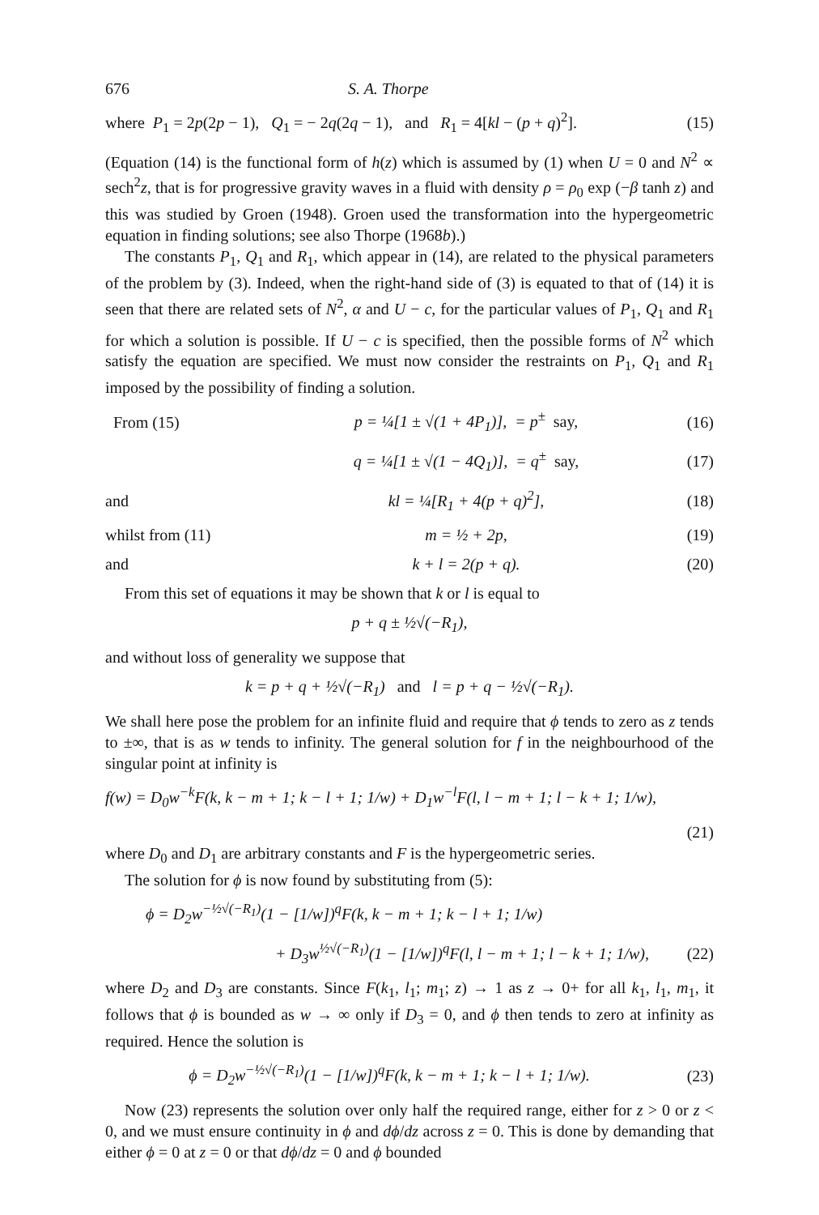676 S. A. Thorpe
where P<sub>1</sub> = 2p(2p − 1), Q<sub>1</sub> = − 2q(2q − 1), and R<sub>1</sub> = 4[kl − (p + q)<sup>2</sup>]. (15)
(Equation (14) is the functional form of h(z) which is assumed by (1) when U = 0 and N<sup>2</sup> ∝ sech<sup>2</sup>z, that is for progressive gravity waves in a fluid with density ρ = ρ<sub>0</sub> exp (−β tanh z) and this was studied by Groen (1948). Groen used the transformation into the hypergeometric equation in finding solutions; see also Thorpe (1968b).)
The constants P<sub>1</sub>, Q<sub>1</sub> and R<sub>1</sub>, which appear in (14), are related to the physical parameters of the problem by (3). Indeed, when the right-hand side of (3) is equated to that of (14) it is seen that there are related sets of N<sup>2</sup>, α and U − c, for the particular values of P<sub>1</sub>, Q<sub>1</sub> and R<sub>1</sub> for which a solution is possible. If U − c is specified, then the possible forms of N<sup>2</sup> which satisfy the equation are specified. We must now consider the restraints on P<sub>1</sub>, Q<sub>1</sub> and R<sub>1</sub> imposed by the possibility of finding a solution.
From (15) p = ¼[1 ± √(1 + 4P<sub>1</sub>)], = p<sup>±</sup> say, (16)
q = ¼[1 ± √(1 − 4Q<sub>1</sub>)], = q<sup>±</sup> say, (17)
and kl = ¼[R<sub>1</sub> + 4(p + q)<sup>2</sup>], (18)
whilst from (11) m = ½ + 2p, (19)
and k + l = 2(p + q). (20)
From this set of equations it may be shown that k or l is equal to
p + q ± ½√(−R<sub>1</sub>),
and without loss of generality we suppose that
k = p + q + ½√(−R<sub>1</sub>) and l = p + q − ½√(−R<sub>1</sub>).
We shall here pose the problem for an infinite fluid and require that ϕ tends to zero as z tends to ±∞, that is as w tends to infinity. The general solution for f in the neighbourhood of the singular point at infinity is
f(w) = D<sub>0</sub>w<sup>−k</sup>F(k, k − m + 1; k − l + 1; 1/w) + D<sub>1</sub>w<sup>−l</sup>F(l, l − m + 1; l − k + 1; 1/w),
(21)
where D<sub>0</sub> and D<sub>1</sub> are arbitrary constants and F is the hypergeometric series.
The solution for ϕ is now found by substituting from (5):
ϕ = D<sub>2</sub>w<sup>−½√(−R<sub>1</sub>)</sup>(1 − [1/w])<sup>q</sup>F(k, k − m + 1; k − l + 1; 1/w)
+ D<sub>3</sub>w<sup>½√(−R<sub>1</sub>)</sup>(1 − [1/w])<sup>q</sup>F(l, l − m + 1; l − k + 1; 1/w), (22)
where D<sub>2</sub> and D<sub>3</sub> are constants. Since F(k<sub>1</sub>, l<sub>1</sub>; m<sub>1</sub>; z) → 1 as z → 0+ for all k<sub>1</sub>, l<sub>1</sub>, m<sub>1</sub>, it follows that ϕ is bounded as w → ∞ only if D<sub>3</sub> = 0, and ϕ then tends to zero at infinity as required. Hence the solution is
ϕ = D<sub>2</sub>w<sup>−½√(−R<sub>1</sub>)</sup>(1 − [1/w])<sup>q</sup>F(k, k − m + 1; k − l + 1; 1/w). (23)
Now (23) represents the solution over only half the required range, either for z > 0 or z < 0, and we must ensure continuity in ϕ and dϕ/dz across z = 0. This is done by demanding that either ϕ = 0 at z = 0 or that dϕ/dz = 0 and ϕ bounded